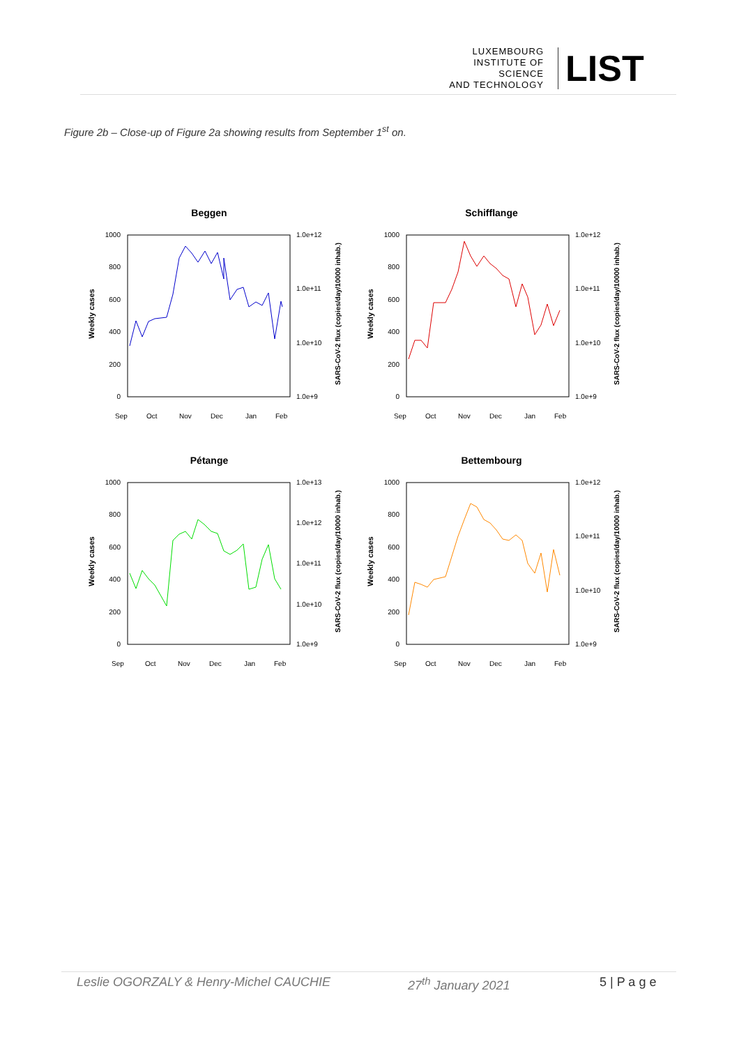LUXEMBOURG
INSTITUTE OF SCIENCE
AND TECHNOLOGY
LIST
Figure 2b – Close-up of Figure 2a showing results from September 1<sup>st</sup> on.
Beggen
1000
800
600
400
200
0
1.0e+12
1.0e+11
1.0e+10
1.0e+9
Weekly cases
SARS-CoV-2 flux (copies/day/10000 inhab.)
Sep
Oct
Nov
Dec
Jan
Feb
Schifflange
1000
800
600
400
200
0
1.0e+12
1.0e+11
1.0e+10
1.0e+9
Weekly cases
SARS-CoV-2 flux (copies/day/10000 inhab.)
Sep
Oct
Nov
Dec
Jan
Feb
Pétange
1000
800
600
400
200
0
1.0e+13
1.0e+12
1.0e+11
1.0e+10
1.0e+9
Weekly cases
SARS-CoV-2 flux (copies/day/10000 inhab.)
Sep
Oct
Nov
Dec
Jan
Feb
Bettembourg
1000
800
600
400
200
0
1.0e+12
1.0e+11
1.0e+10
1.0e+9
Weekly cases
SARS-CoV-2 flux (copies/day/10000 inhab.)
Sep
Oct
Nov
Dec
Jan
Feb
Leslie OGORZALY & Henry-Michel CAUCHIE 27<sup>th</sup> January 2021 5 | P a g e